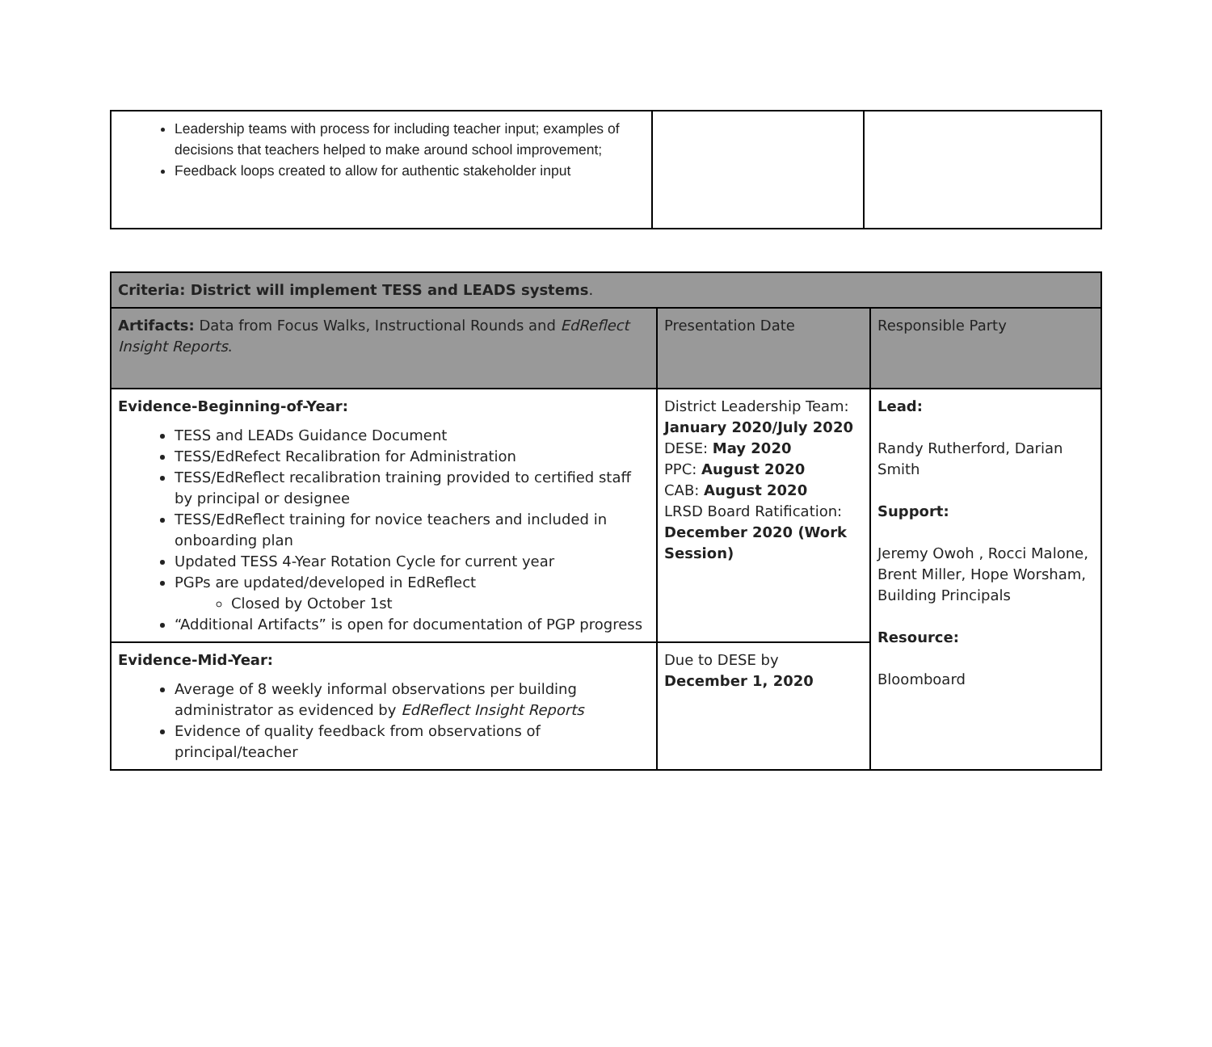| Leadership teams with process for including teacher input; examples of decisions that teachers helped to make around school improvement; Feedback loops created to allow for authentic stakeholder input | | |
| Criteria: District will implement TESS and LEADS systems . | | |
| Artifacts: Data from Focus Walks, Instructional Rounds and EdReflect Insight Reports . | Presentation Date | Responsible Party |
| Evidence-Beginning-of-Year: TESS and LEADs Guidance Document TESS/EdRefect Recalibration for Administration TESS/EdReflect recalibration training provided to certified staff by principal or designee TESS/EdReflect training for novice teachers and included in onboarding plan Updated TESS 4-Year Rotation Cycle for current year PGPs are updated/developed in EdReflect Closed by October 1st “Additional Artifacts” is open for documentation of PGP progress | District Leadership Team: January 2020/July 2020 DESE: May 2020 PPC: August 2020 CAB: August 2020 LRSD Board Ratification: December 2020 (Work Session) | Lead: Randy Rutherford, Darian Smith Support: Jeremy Owoh , Rocci Malone, Brent Miller, Hope Worsham, Building Principals Resource: Bloomboard |
| Evidence-Mid-Year: Average of 8 weekly informal observations per building administrator as evidenced by EdReflect Insight Reports Evidence of quality feedback from observations of principal/teacher | Due to DESE by December 1, 2020 | |